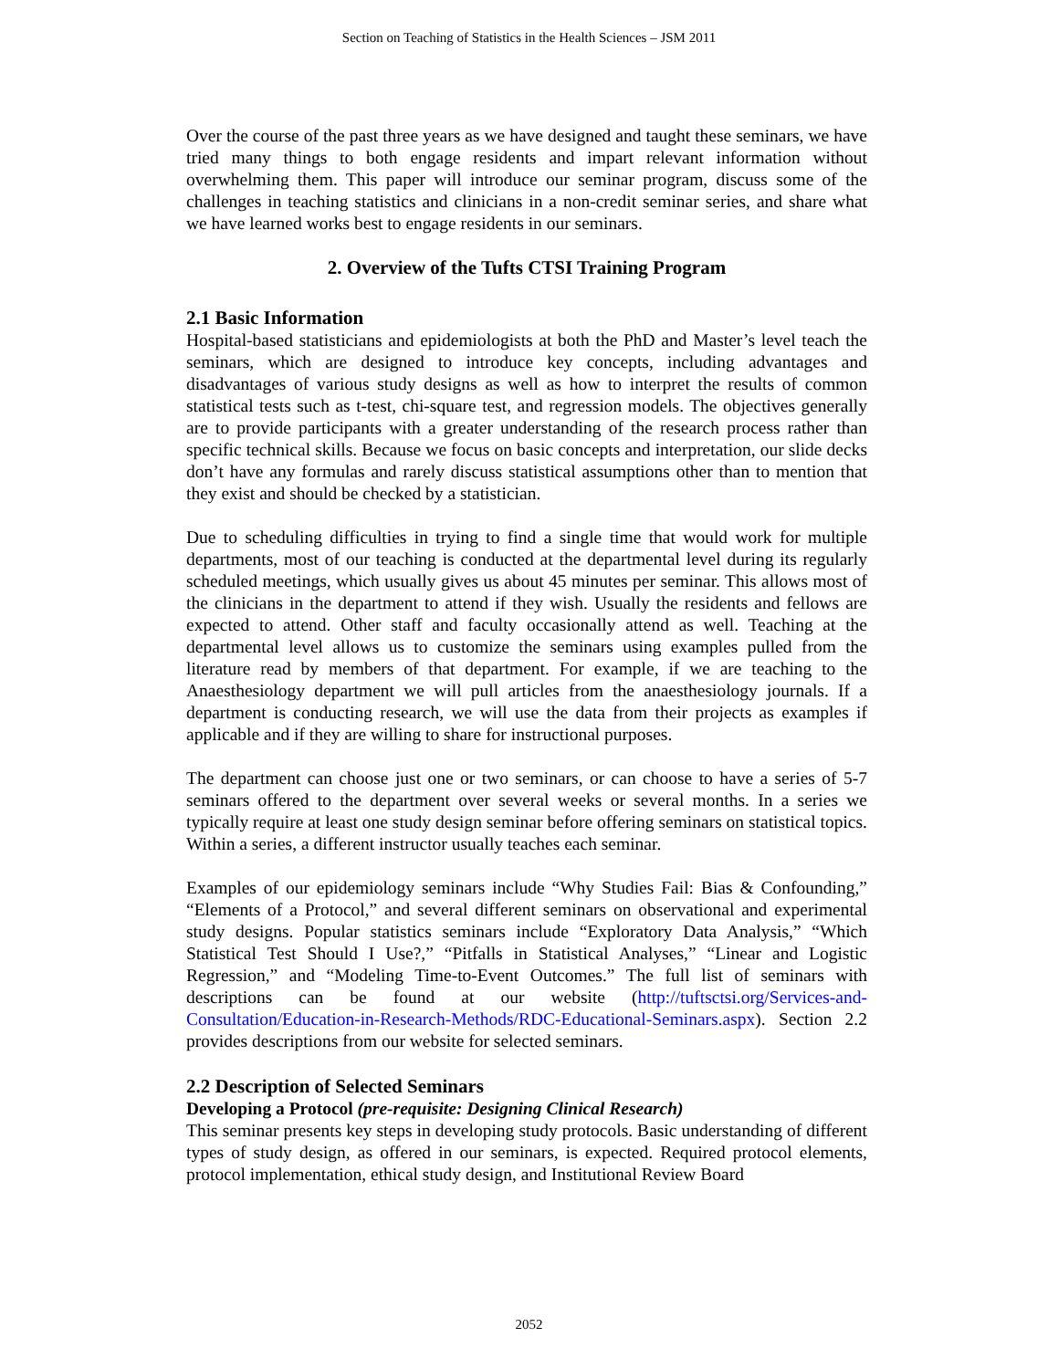Section on Teaching of Statistics in the Health Sciences – JSM 2011
Over the course of the past three years as we have designed and taught these seminars, we have tried many things to both engage residents and impart relevant information without overwhelming them. This paper will introduce our seminar program, discuss some of the challenges in teaching statistics and clinicians in a non-credit seminar series, and share what we have learned works best to engage residents in our seminars.
2. Overview of the Tufts CTSI Training Program
2.1 Basic Information
Hospital-based statisticians and epidemiologists at both the PhD and Master’s level teach the seminars, which are designed to introduce key concepts, including advantages and disadvantages of various study designs as well as how to interpret the results of common statistical tests such as t-test, chi-square test, and regression models. The objectives generally are to provide participants with a greater understanding of the research process rather than specific technical skills. Because we focus on basic concepts and interpretation, our slide decks don’t have any formulas and rarely discuss statistical assumptions other than to mention that they exist and should be checked by a statistician.
Due to scheduling difficulties in trying to find a single time that would work for multiple departments, most of our teaching is conducted at the departmental level during its regularly scheduled meetings, which usually gives us about 45 minutes per seminar. This allows most of the clinicians in the department to attend if they wish. Usually the residents and fellows are expected to attend. Other staff and faculty occasionally attend as well. Teaching at the departmental level allows us to customize the seminars using examples pulled from the literature read by members of that department. For example, if we are teaching to the Anaesthesiology department we will pull articles from the anaesthesiology journals. If a department is conducting research, we will use the data from their projects as examples if applicable and if they are willing to share for instructional purposes.
The department can choose just one or two seminars, or can choose to have a series of 5-7 seminars offered to the department over several weeks or several months. In a series we typically require at least one study design seminar before offering seminars on statistical topics. Within a series, a different instructor usually teaches each seminar.
Examples of our epidemiology seminars include “Why Studies Fail: Bias & Confounding,” “Elements of a Protocol,” and several different seminars on observational and experimental study designs. Popular statistics seminars include “Exploratory Data Analysis,” “Which Statistical Test Should I Use?,” “Pitfalls in Statistical Analyses,” “Linear and Logistic Regression,” and “Modeling Time-to-Event Outcomes.” The full list of seminars with descriptions can be found at our website (http://tuftsctsi.org/Services-and-Consultation/Education-in-Research-Methods/RDC-Educational-Seminars.aspx). Section 2.2 provides descriptions from our website for selected seminars.
2.2 Description of Selected Seminars
Developing a Protocol (pre-requisite: Designing Clinical Research)
This seminar presents key steps in developing study protocols. Basic understanding of different types of study design, as offered in our seminars, is expected. Required protocol elements, protocol implementation, ethical study design, and Institutional Review Board
2052